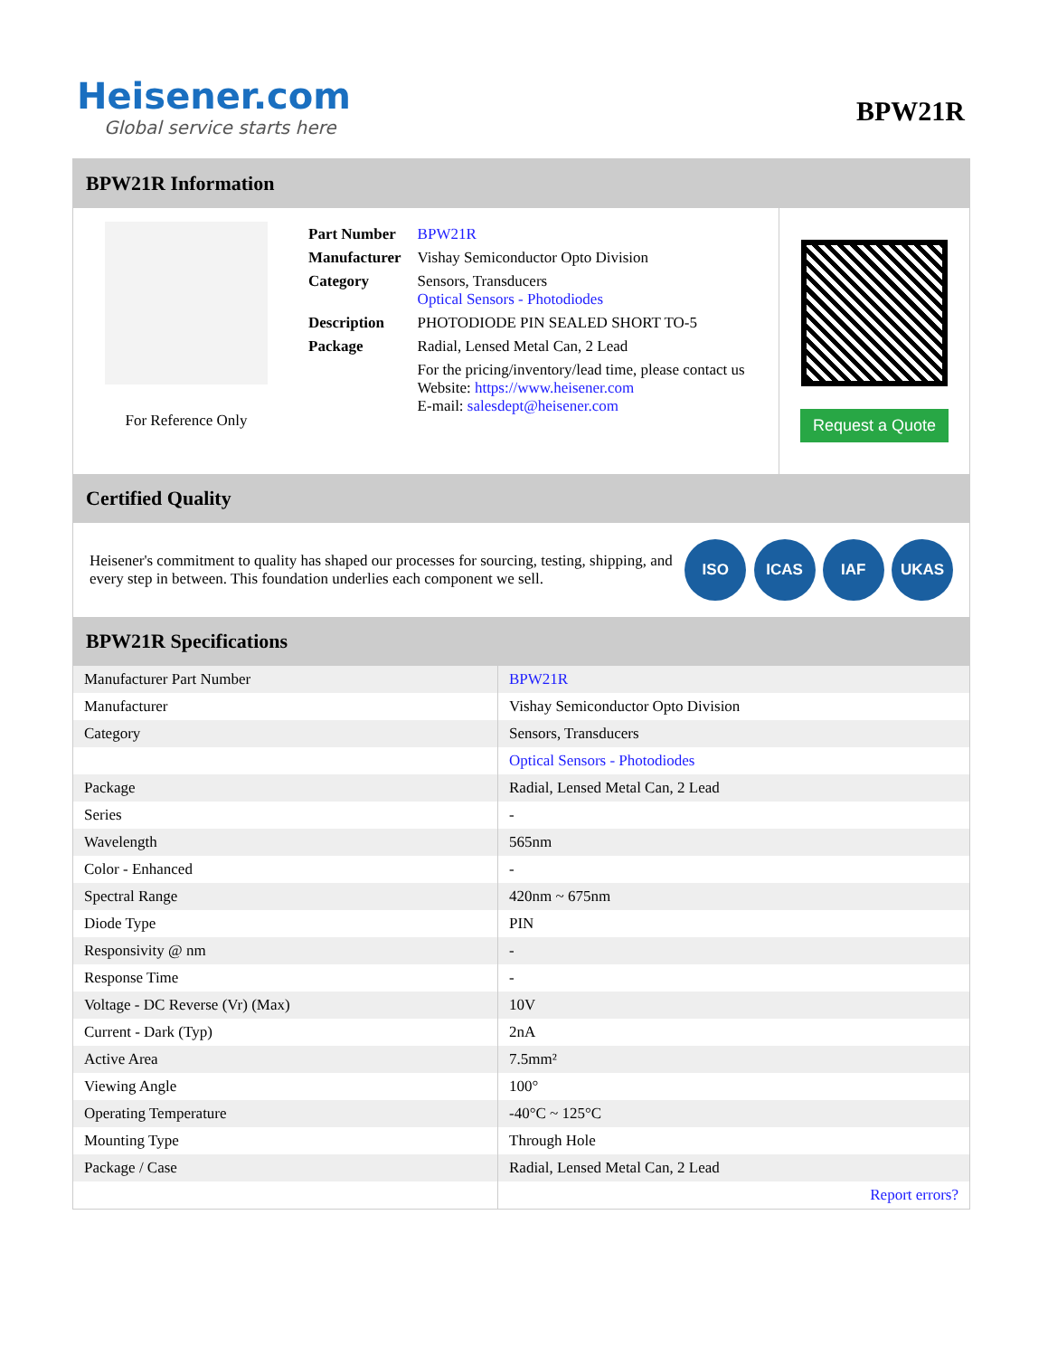Heisener.com
Global service starts here
BPW21R
BPW21R Information
For Reference Only
| Part Number | BPW21R |
| Manufacturer | Vishay Semiconductor Opto Division |
| Category | Sensors, Transducers Optical Sensors - Photodiodes |
| Description | PHOTODIODE PIN SEALED SHORT TO-5 |
| Package | Radial, Lensed Metal Can, 2 Lead |
| | For the pricing/inventory/lead time, please contact us Website: https://www.heisener.com E-mail: salesdept@heisener.com |
Request a Quote
Certified Quality
Heisener's commitment to quality has shaped our processes for sourcing, testing, shipping, and every step in between. This foundation underlies each component we sell.
ISO ICAS IAF UKAS
BPW21R Specifications
| Manufacturer Part Number | BPW21R |
| Manufacturer | Vishay Semiconductor Opto Division |
| Category | Sensors, Transducers |
| | Optical Sensors - Photodiodes |
| Package | Radial, Lensed Metal Can, 2 Lead |
| Series | - |
| Wavelength | 565nm |
| Color - Enhanced | - |
| Spectral Range | 420nm ~ 675nm |
| Diode Type | PIN |
| Responsivity @ nm | - |
| Response Time | - |
| Voltage - DC Reverse (Vr) (Max) | 10V |
| Current - Dark (Typ) | 2nA |
| Active Area | 7.5mm² |
| Viewing Angle | 100° |
| Operating Temperature | -40°C ~ 125°C |
| Mounting Type | Through Hole |
| Package / Case | Radial, Lensed Metal Can, 2 Lead |
| | Report errors? |